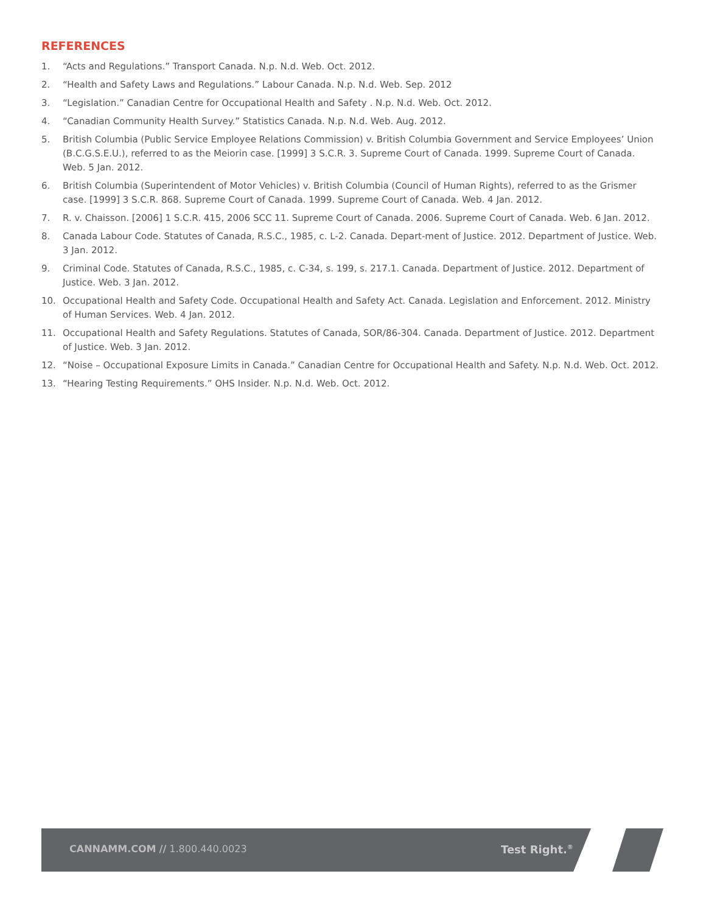REFERENCES
1. “Acts and Regulations.” Transport Canada. N.p. N.d. Web. Oct. 2012.
2. “Health and Safety Laws and Regulations.” Labour Canada. N.p. N.d. Web. Sep. 2012
3. “Legislation.” Canadian Centre for Occupational Health and Safety . N.p. N.d. Web. Oct. 2012.
4. “Canadian Community Health Survey.” Statistics Canada. N.p. N.d. Web. Aug. 2012.
5. British Columbia (Public Service Employee Relations Commission) v. British Columbia Government and Service Employees’ Union (B.C.G.S.E.U.), referred to as the Meiorin case. [1999] 3 S.C.R. 3. Supreme Court of Canada. 1999. Supreme Court of Canada. Web. 5 Jan. 2012.
6. British Columbia (Superintendent of Motor Vehicles) v. British Columbia (Council of Human Rights), referred to as the Grismer case. [1999] 3 S.C.R. 868. Supreme Court of Canada. 1999. Supreme Court of Canada. Web. 4 Jan. 2012.
7. R. v. Chaisson. [2006] 1 S.C.R. 415, 2006 SCC 11. Supreme Court of Canada. 2006. Supreme Court of Canada. Web. 6 Jan. 2012.
8. Canada Labour Code. Statutes of Canada, R.S.C., 1985, c. L-2. Canada. Depart-ment of Justice. 2012. Department of Justice. Web. 3 Jan. 2012.
9. Criminal Code. Statutes of Canada, R.S.C., 1985, c. C-34, s. 199, s. 217.1. Canada. Department of Justice. 2012. Department of Justice. Web. 3 Jan. 2012.
10. Occupational Health and Safety Code. Occupational Health and Safety Act. Canada. Legislation and Enforcement. 2012. Ministry of Human Services. Web. 4 Jan. 2012.
11. Occupational Health and Safety Regulations. Statutes of Canada, SOR/86-304. Canada. Department of Justice. 2012. Department of Justice. Web. 3 Jan. 2012.
12. “Noise – Occupational Exposure Limits in Canada.” Canadian Centre for Occupational Health and Safety. N.p. N.d. Web. Oct. 2012.
13. “Hearing Testing Requirements.” OHS Insider. N.p. N.d. Web. Oct. 2012.
CANNAMM.COM // 1.800.440.0023 Test Right.<sup>®</sup>